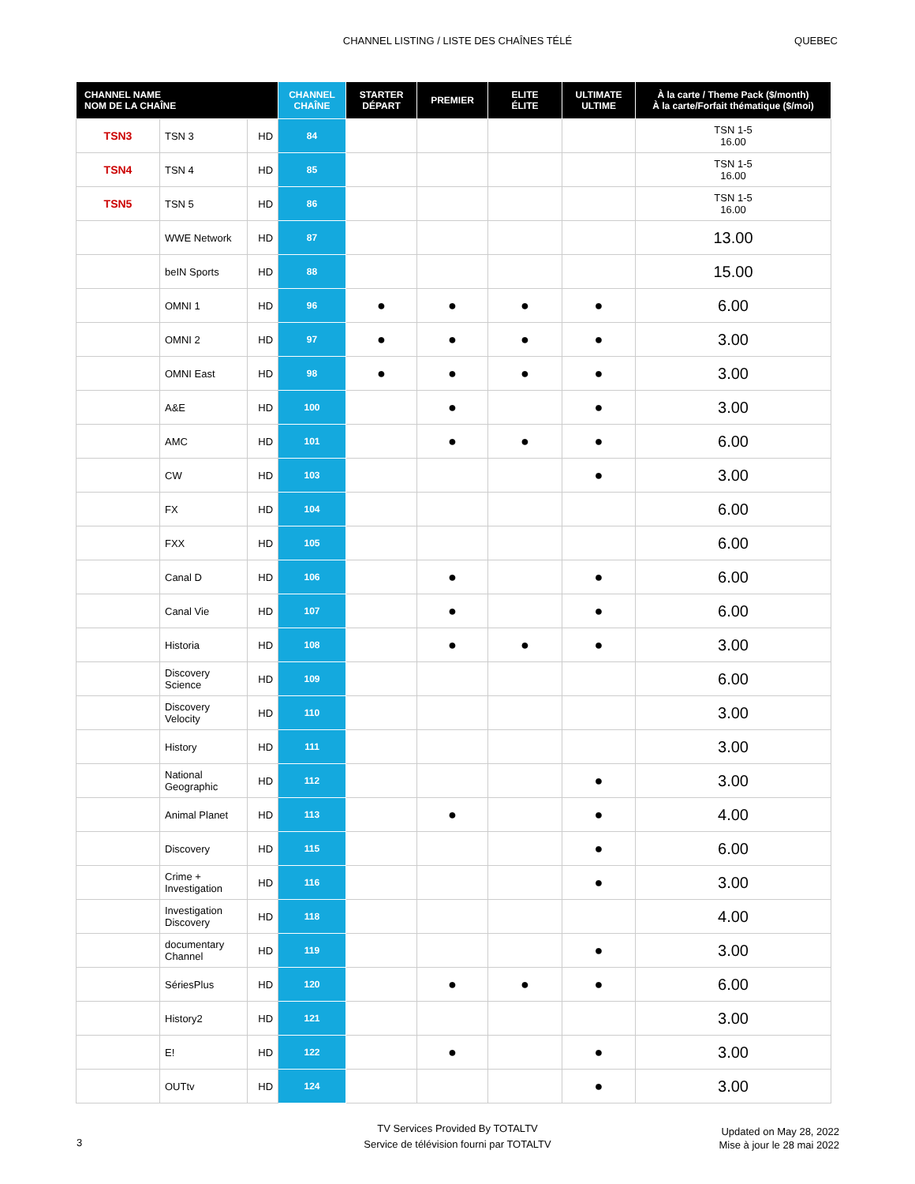CHANNEL LISTING / LISTE DES CHAÎNES TÉLÉ
QUEBEC
| CHANNEL NAME NOM DE LA CHAÎNE | | | CHANNEL CHAÎNE | STARTER DÉPART | PREMIER | ELITE ÉLITE | ULTIMATE ULTIME | À la carte / Theme Pack ($/month) À la carte/Forfait thématique ($/moi) |
| --- | --- | --- | --- | --- | --- | --- | --- | --- |
| TSN3 | TSN 3 | HD | 84 | | | | | TSN 1-5 16.00 |
| TSN4 | TSN 4 | HD | 85 | | | | | TSN 1-5 16.00 |
| TSN5 | TSN 5 | HD | 86 | | | | | TSN 1-5 16.00 |
| | WWE Network | HD | 87 | | | | | 13.00 |
| | beIN Sports | HD | 88 | | | | | 15.00 |
| | OMNI 1 | HD | 96 | ● | ● | ● | ● | 6.00 |
| | OMNI 2 | HD | 97 | ● | ● | ● | ● | 3.00 |
| | OMNI East | HD | 98 | ● | ● | ● | ● | 3.00 |
| | A&E | HD | 100 | | ● | | ● | 3.00 |
| | AMC | HD | 101 | | ● | ● | ● | 6.00 |
| | CW | HD | 103 | | | | ● | 3.00 |
| | FX | HD | 104 | | | | | 6.00 |
| | FXX | HD | 105 | | | | | 6.00 |
| | Canal D | HD | 106 | | ● | | ● | 6.00 |
| | Canal Vie | HD | 107 | | ● | | ● | 6.00 |
| | Historia | HD | 108 | | ● | ● | ● | 3.00 |
| | Discovery Science | HD | 109 | | | | | 6.00 |
| | Discovery Velocity | HD | 110 | | | | | 3.00 |
| | History | HD | 111 | | | | | 3.00 |
| | National Geographic | HD | 112 | | | | ● | 3.00 |
| | Animal Planet | HD | 113 | | ● | | ● | 4.00 |
| | Discovery | HD | 115 | | | | ● | 6.00 |
| | Crime + Investigation | HD | 116 | | | | ● | 3.00 |
| | Investigation Discovery | HD | 118 | | | | | 4.00 |
| | documentary Channel | HD | 119 | | | | ● | 3.00 |
| | SériesPlus | HD | 120 | | ● | ● | ● | 6.00 |
| | History2 | HD | 121 | | | | | 3.00 |
| | E! | HD | 122 | | ● | | ● | 3.00 |
| | OUTtv | HD | 124 | | | | ● | 3.00 |
TV Services Provided By TOTALTV
Service de télévision fourni par TOTALTV
3
Updated on May 28, 2022
Mise à jour le 28 mai 2022